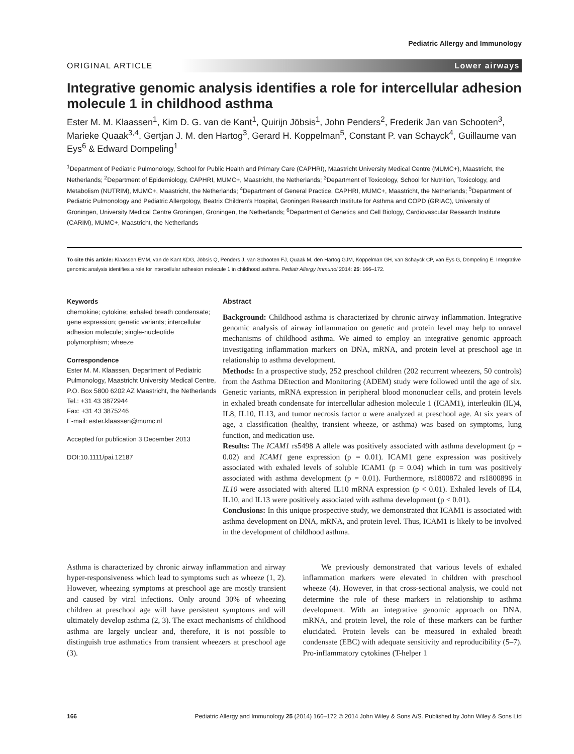Pediatric Allergy and Immunology
ORIGINAL ARTICLE Lower airways
Integrative genomic analysis identifies a role for intercellular adhesion molecule 1 in childhood asthma
Ester M. M. Klaassen<sup>1</sup>, Kim D. G. van de Kant<sup>1</sup>, Quirijn Jöbsis<sup>1</sup>, John Penders<sup>2</sup>, Frederik Jan van Schooten<sup>3</sup>, Marieke Quaak<sup>3,4</sup>, Gertjan J. M. den Hartog<sup>3</sup>, Gerard H. Koppelman<sup>5</sup>, Constant P. van Schayck<sup>4</sup>, Guillaume van Eys<sup>6</sup> & Edward Dompeling<sup>1</sup>
<sup>1</sup> Department of Pediatric Pulmonology, School for Public Health and Primary Care (CAPHRI), Maastricht University Medical Centre (MUMC+), Maastricht, the Netherlands; <sup>2</sup>Department of Epidemiology, CAPHRI, MUMC+, Maastricht, the Netherlands; <sup>3</sup>Department of Toxicology, School for Nutrition, Toxicology, and Metabolism (NUTRIM), MUMC+, Maastricht, the Netherlands; <sup>4</sup>Department of General Practice, CAPHRI, MUMC+, Maastricht, the Netherlands; <sup>5</sup>Department of Pediatric Pulmonology and Pediatric Allergology, Beatrix Children’s Hospital, Groningen Research Institute for Asthma and COPD (GRIAC), University of Groningen, University Medical Centre Groningen, Groningen, the Netherlands; <sup>6</sup>Department of Genetics and Cell Biology, Cardiovascular Research Institute (CARIM), MUMC+, Maastricht, the Netherlands
To cite this article: Klaassen EMM, van de Kant KDG, Jöbsis Q, Penders J, van Schooten FJ, Quaak M, den Hartog GJM, Koppelman GH, van Schayck CP, van Eys G, Dompeling E. Integrative genomic analysis identifies a role for intercellular adhesion molecule 1 in childhood asthma. Pediatr Allergy Immunol 2014: 25: 166–172.
Keywords
chemokine; cytokine; exhaled breath condensate; gene expression; genetic variants; intercellular adhesion molecule; single-nucleotide polymorphism; wheeze
Correspondence
Ester M. M. Klaassen, Department of Pediatric Pulmonology, Maastricht University Medical Centre, P.O. Box 5800 6202 AZ Maastricht, the Netherlands
Tel.: +31 43 3872944
Fax: +31 43 3875246
E-mail: ester.klaassen@mumc.nl
Accepted for publication 3 December 2013
DOI:10.1111/pai.12187
Abstract
Background: Childhood asthma is characterized by chronic airway inflammation. Integrative genomic analysis of airway inflammation on genetic and protein level may help to unravel mechanisms of childhood asthma. We aimed to employ an integrative genomic approach investigating inflammation markers on DNA, mRNA, and protein level at preschool age in relationship to asthma development.
Methods: In a prospective study, 252 preschool children (202 recurrent wheezers, 50 controls) from the Asthma DEtection and Monitoring (ADEM) study were followed until the age of six. Genetic variants, mRNA expression in peripheral blood mononuclear cells, and protein levels in exhaled breath condensate for intercellular adhesion molecule 1 (ICAM1), interleukin (IL)4, IL8, IL10, IL13, and tumor necrosis factor α were analyzed at preschool age. At six years of age, a classification (healthy, transient wheeze, or asthma) was based on symptoms, lung function, and medication use.
Results: The ICAM1 rs5498 A allele was positively associated with asthma development (p = 0.02) and ICAM1 gene expression (p = 0.01). ICAM1 gene expression was positively associated with exhaled levels of soluble ICAM1 (p = 0.04) which in turn was positively associated with asthma development (p = 0.01). Furthermore, rs1800872 and rs1800896 in IL10 were associated with altered IL10 mRNA expression (p < 0.01). Exhaled levels of IL4, IL10, and IL13 were positively associated with asthma development (p < 0.01).
Conclusions: In this unique prospective study, we demonstrated that ICAM1 is associated with asthma development on DNA, mRNA, and protein level. Thus, ICAM1 is likely to be involved in the development of childhood asthma.
Asthma is characterized by chronic airway inflammation and airway hyper-responsiveness which lead to symptoms such as wheeze (1, 2). However, wheezing symptoms at preschool age are mostly transient and caused by viral infections. Only around 30% of wheezing children at preschool age will have persistent symptoms and will ultimately develop asthma (2, 3). The exact mechanisms of childhood asthma are largely unclear and, therefore, it is not possible to distinguish true asthmatics from transient wheezers at preschool age (3).
We previously demonstrated that various levels of exhaled inflammation markers were elevated in children with preschool wheeze (4). However, in that cross-sectional analysis, we could not determine the role of these markers in relationship to asthma development. With an integrative genomic approach on DNA, mRNA, and protein level, the role of these markers can be further elucidated. Protein levels can be measured in exhaled breath condensate (EBC) with adequate sensitivity and reproducibility (5–7). Pro-inflammatory cytokines (T-helper 1
166 Pediatric Allergy and Immunology 25 (2014) 166–172 © 2014 John Wiley & Sons A/S. Published by John Wiley & Sons Ltd